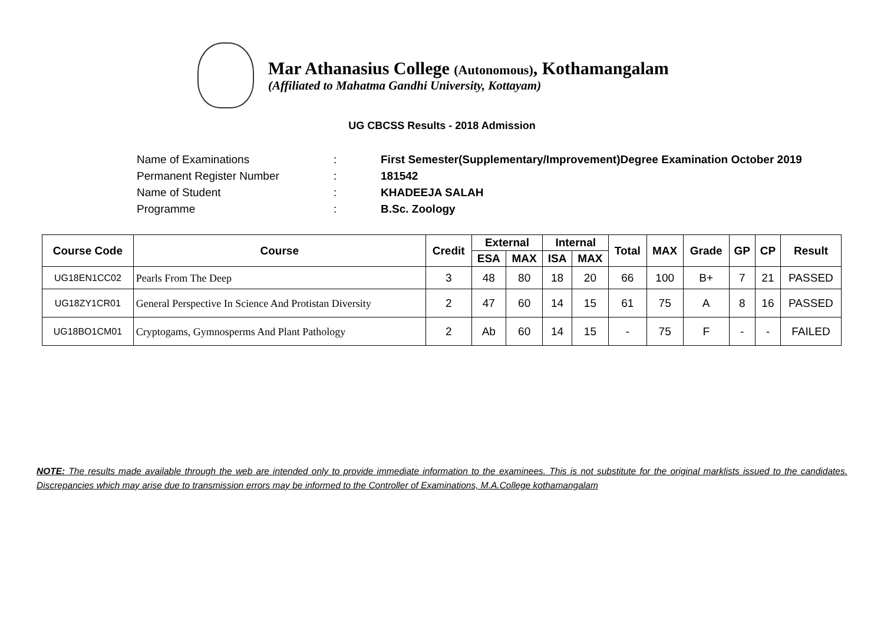Mar Athanasius College (Autonomous), Kothamangalam
(Affiliated to Mahatma Gandhi University, Kottayam)
UG CBCSS Results - 2018 Admission
| Name of Examinations | : | First Semester(Supplementary/Improvement)Degree Examination October 2019 |
| Permanent Register Number | : | 181542 |
| Name of Student | : | KHADEEJA SALAH |
| Programme | : | B.Sc. Zoology |
| Course Code | Course | Credit | External | | Internal | | Total | MAX | Grade | GP | CP | Result |
| --- | --- | --- | --- | --- | --- | --- | --- | --- | --- | --- | --- | --- |
| | | | ESA | MAX | ISA | MAX | | | | | | |
| UG18EN1CC02 | Pearls From The Deep | 3 | 48 | 80 | 18 | 20 | 66 | 100 | B+ | 7 | 21 | PASSED |
| UG18ZY1CR01 | General Perspective In Science And Protistan Diversity | 2 | 47 | 60 | 14 | 15 | 61 | 75 | A | 8 | 16 | PASSED |
| UG18BO1CM01 | Cryptogams, Gymnosperms And Plant Pathology | 2 | Ab | 60 | 14 | 15 | - | 75 | F | - | - | FAILED |
NOTE: The results made available through the web are intended only to provide immediate information to the examinees. This is not substitute for the original marklists issued to the candidates. Discrepancies which may arise due to transmission errors may be informed to the Controller of Examinations, M.A.College kothamangalam